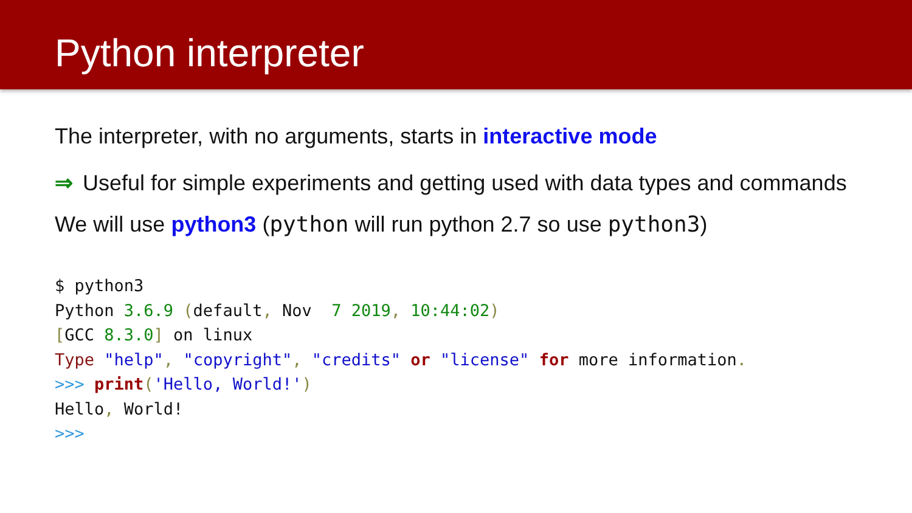Python interpreter
The interpreter, with no arguments, starts in interactive mode
⇒ Useful for simple experiments and getting used with data types and commands
We will use python3 (python will run python 2.7 so use python3)
$ python3
Python 3.6.9 (default, Nov  7 2019, 10:44:02)
[GCC 8.3.0] on linux
Type "help", "copyright", "credits" or "license" for more information.
>>> print('Hello, World!')
Hello, World!
>>>